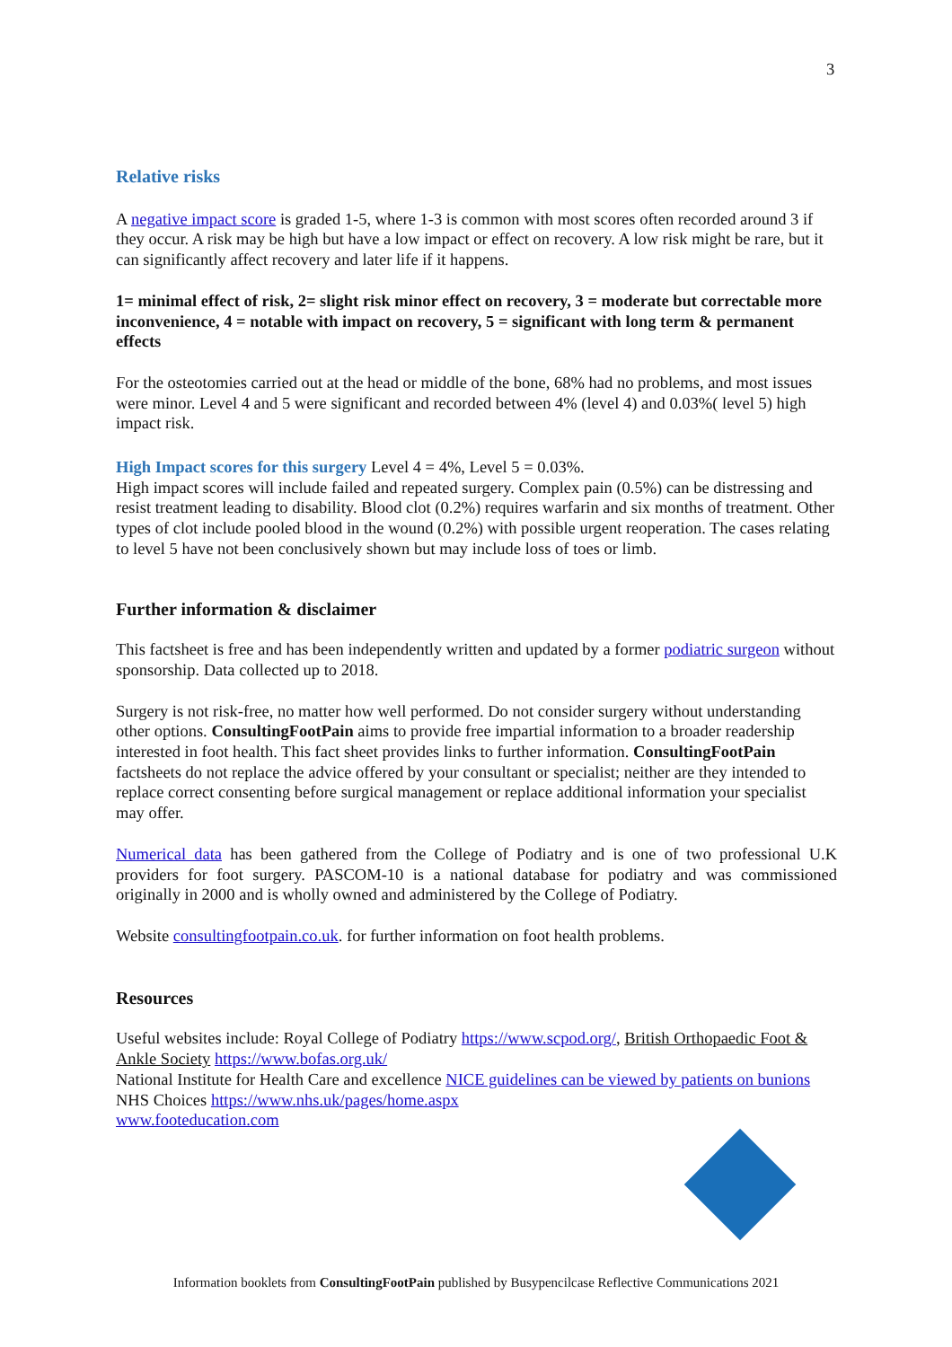3
Relative risks
A negative impact score is graded 1-5, where 1-3 is common with most scores often recorded around 3 if they occur. A risk may be high but have a low impact or effect on recovery. A low risk might be rare, but it can significantly affect recovery and later life if it happens.
1= minimal effect of risk, 2= slight risk minor effect on recovery, 3 = moderate but correctable more inconvenience, 4 = notable with impact on recovery, 5 = significant with long term & permanent effects
For the osteotomies carried out at the head or middle of the bone, 68% had no problems, and most issues were minor. Level 4 and 5 were significant and recorded between 4% (level 4) and 0.03%( level 5) high impact risk.
High Impact scores for this surgery Level 4 = 4%, Level 5 = 0.03%.
High impact scores will include failed and repeated surgery. Complex pain (0.5%) can be distressing and resist treatment leading to disability. Blood clot (0.2%) requires warfarin and six months of treatment. Other types of clot include pooled blood in the wound (0.2%) with possible urgent reoperation. The cases relating to level 5 have not been conclusively shown but may include loss of toes or limb.
Further information & disclaimer
This factsheet is free and has been independently written and updated by a former podiatric surgeon without sponsorship. Data collected up to 2018.
Surgery is not risk-free, no matter how well performed. Do not consider surgery without understanding other options. ConsultingFootPain aims to provide free impartial information to a broader readership interested in foot health. This fact sheet provides links to further information. ConsultingFootPain factsheets do not replace the advice offered by your consultant or specialist; neither are they intended to replace correct consenting before surgical management or replace additional information your specialist may offer.
Numerical data has been gathered from the College of Podiatry and is one of two professional U.K providers for foot surgery. PASCOM-10 is a national database for podiatry and was commissioned originally in 2000 and is wholly owned and administered by the College of Podiatry.
Website consultingfootpain.co.uk. for further information on foot health problems.
Resources
Useful websites include: Royal College of Podiatry https://www.scpod.org/, British Orthopaedic Foot & Ankle Society https://www.bofas.org.uk/
National Institute for Health Care and excellence NICE guidelines can be viewed by patients on bunions
NHS Choices https://www.nhs.uk/pages/home.aspx
www.footeducation.com
Information booklets from ConsultingFootPain published by Busypencilcase Reflective Communications 2021